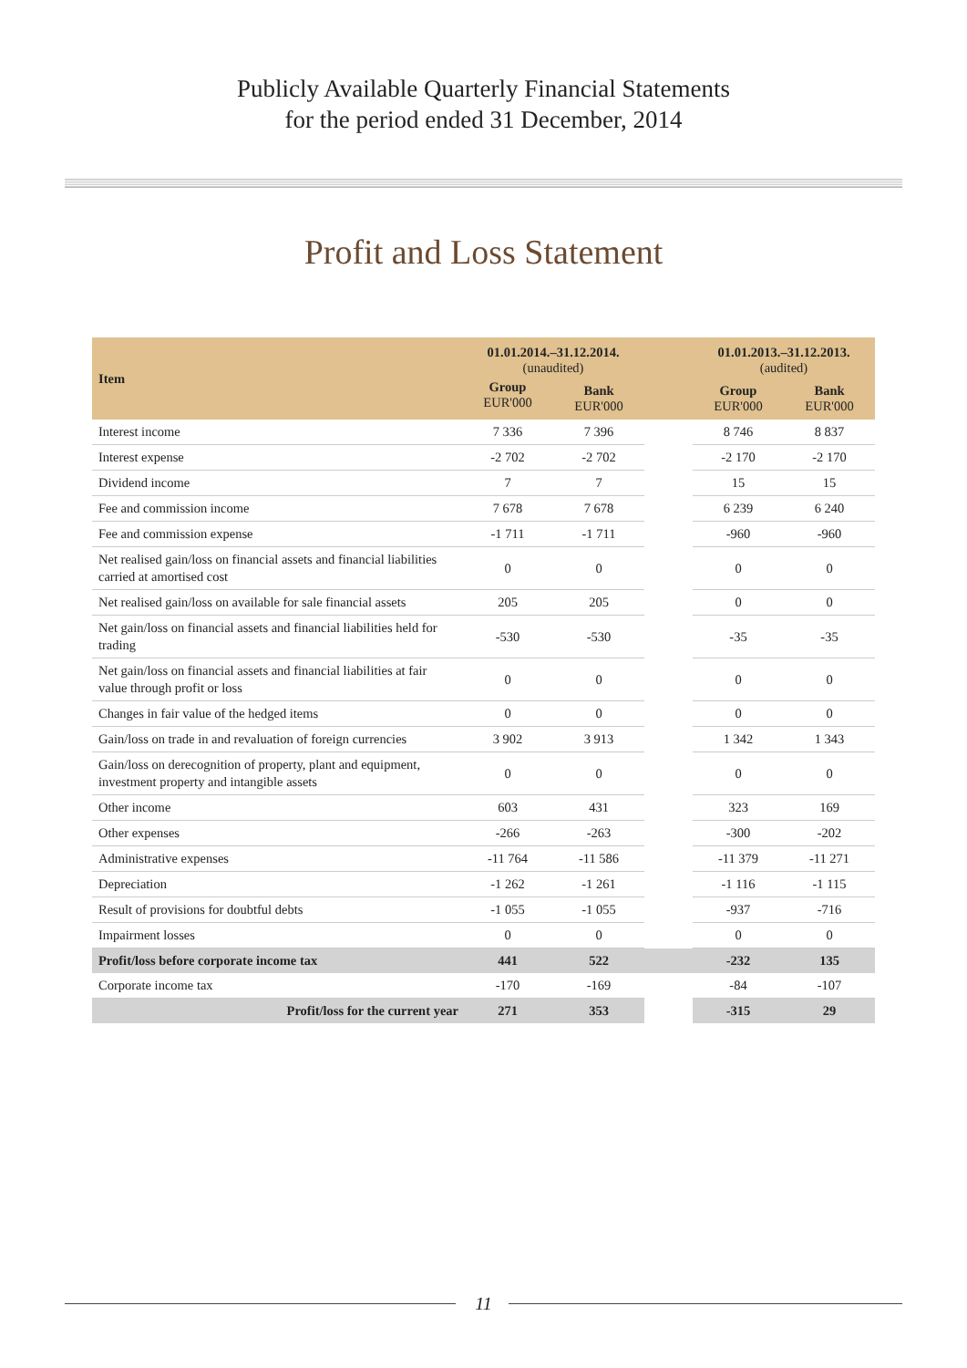Publicly Available Quarterly Financial Statements
for the period ended 31 December, 2014
Profit and Loss Statement
| Item | 01.01.2014.–31.12.2014. (unaudited) | | | 01.01.2013.–31.12.2013. (audited) | |
| --- | --- | --- | --- | --- | --- |
| | Group EUR'000 | Bank EUR'000 | | Group EUR'000 | Bank EUR'000 |
| Interest income | 7 336 | 7 396 | | 8 746 | 8 837 |
| Interest expense | -2 702 | -2 702 | | -2 170 | -2 170 |
| Dividend income | 7 | 7 | | 15 | 15 |
| Fee and commission income | 7 678 | 7 678 | | 6 239 | 6 240 |
| Fee and commission expense | -1 711 | -1 711 | | -960 | -960 |
| Net realised gain/loss on financial assets and financial liabilities carried at amortised cost | 0 | 0 | | 0 | 0 |
| Net realised gain/loss on available for sale financial assets | 205 | 205 | | 0 | 0 |
| Net gain/loss on financial assets and financial liabilities held for trading | -530 | -530 | | -35 | -35 |
| Net gain/loss on financial assets and financial liabilities at fair value through profit or loss | 0 | 0 | | 0 | 0 |
| Changes in fair value of the hedged items | 0 | 0 | | 0 | 0 |
| Gain/loss on trade in and revaluation of foreign currencies | 3 902 | 3 913 | | 1 342 | 1 343 |
| Gain/loss on derecognition of property, plant and equipment, investment property and intangible assets | 0 | 0 | | 0 | 0 |
| Other income | 603 | 431 | | 323 | 169 |
| Other expenses | -266 | -263 | | -300 | -202 |
| Administrative expenses | -11 764 | -11 586 | | -11 379 | -11 271 |
| Depreciation | -1 262 | -1 261 | | -1 116 | -1 115 |
| Result of provisions for doubtful debts | -1 055 | -1 055 | | -937 | -716 |
| Impairment losses | 0 | 0 | | 0 | 0 |
| Profit/loss before corporate income tax | 441 | 522 | | -232 | 135 |
| Corporate income tax | -170 | -169 | | -84 | -107 |
| Profit/loss for the current year | 271 | 353 | | -315 | 29 |
11